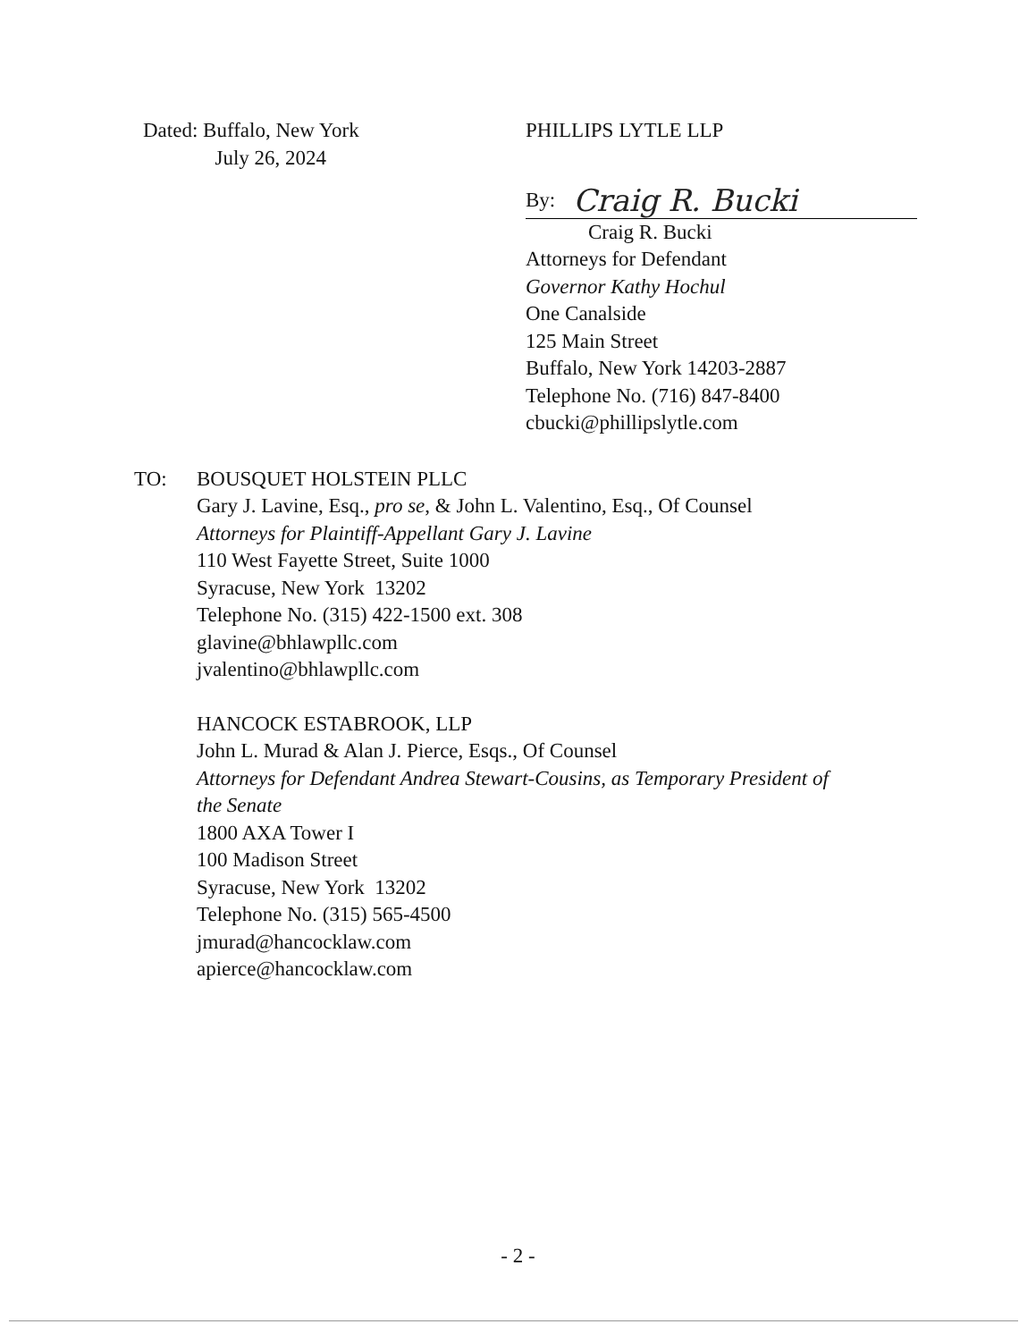Dated: Buffalo, New York
July 26, 2024
PHILLIPS LYTLE LLP
By: Craig R. Bucki
Craig R. Bucki
Attorneys for Defendant
Governor Kathy Hochul
One Canalside
125 Main Street
Buffalo, New York 14203-2887
Telephone No. (716) 847-8400
cbucki@phillipslytle.com
TO: BOUSQUET HOLSTEIN PLLC
Gary J. Lavine, Esq., pro se, & John L. Valentino, Esq., Of Counsel
Attorneys for Plaintiff-Appellant Gary J. Lavine
110 West Fayette Street, Suite 1000
Syracuse, New York 13202
Telephone No. (315) 422-1500 ext. 308
glavine@bhlawpllc.com
jvalentino@bhlawpllc.com
HANCOCK ESTABROOK, LLP
John L. Murad & Alan J. Pierce, Esqs., Of Counsel
Attorneys for Defendant Andrea Stewart-Cousins, as Temporary President of
the Senate
1800 AXA Tower I
100 Madison Street
Syracuse, New York 13202
Telephone No. (315) 565-4500
jmurad@hancocklaw.com
apierce@hancocklaw.com
- 2 -